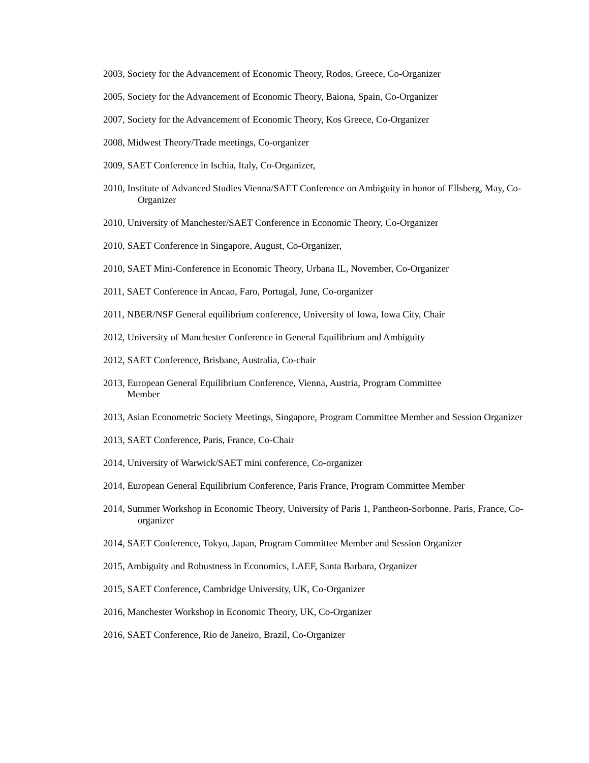2003, Society for the Advancement of Economic Theory, Rodos, Greece, Co-Organizer
2005, Society for the Advancement of Economic Theory, Baiona, Spain, Co-Organizer
2007, Society for the Advancement of Economic Theory, Kos Greece, Co-Organizer
2008, Midwest Theory/Trade meetings, Co-organizer
2009, SAET Conference in Ischia, Italy, Co-Organizer,
2010, Institute of Advanced Studies Vienna/SAET Conference on Ambiguity in honor of Ellsberg, May, Co-Organizer
2010, University of Manchester/SAET Conference in Economic Theory, Co-Organizer
2010, SAET Conference in Singapore, August, Co-Organizer,
2010, SAET Mini-Conference in Economic Theory, Urbana IL, November, Co-Organizer
2011, SAET Conference in Ancao, Faro, Portugal, June, Co-organizer
2011, NBER/NSF General equilibrium conference, University of Iowa, Iowa City, Chair
2012, University of Manchester Conference in General Equilibrium and Ambiguity
2012, SAET Conference, Brisbane, Australia, Co-chair
2013, European General Equilibrium Conference, Vienna, Austria, Program Committee
Member
2013, Asian Econometric Society Meetings, Singapore, Program Committee Member and Session Organizer
2013, SAET Conference, Paris, France, Co-Chair
2014, University of Warwick/SAET mini conference, Co-organizer
2014, European General Equilibrium Conference, Paris France, Program Committee Member
2014, Summer Workshop in Economic Theory, University of Paris 1, Pantheon-Sorbonne, Paris, France, Co-organizer
2014, SAET Conference, Tokyo, Japan, Program Committee Member and Session Organizer
2015, Ambiguity and Robustness in Economics, LAEF, Santa Barbara, Organizer
2015, SAET Conference, Cambridge University, UK, Co-Organizer
2016, Manchester Workshop in Economic Theory, UK, Co-Organizer
2016, SAET Conference, Rio de Janeiro, Brazil, Co-Organizer